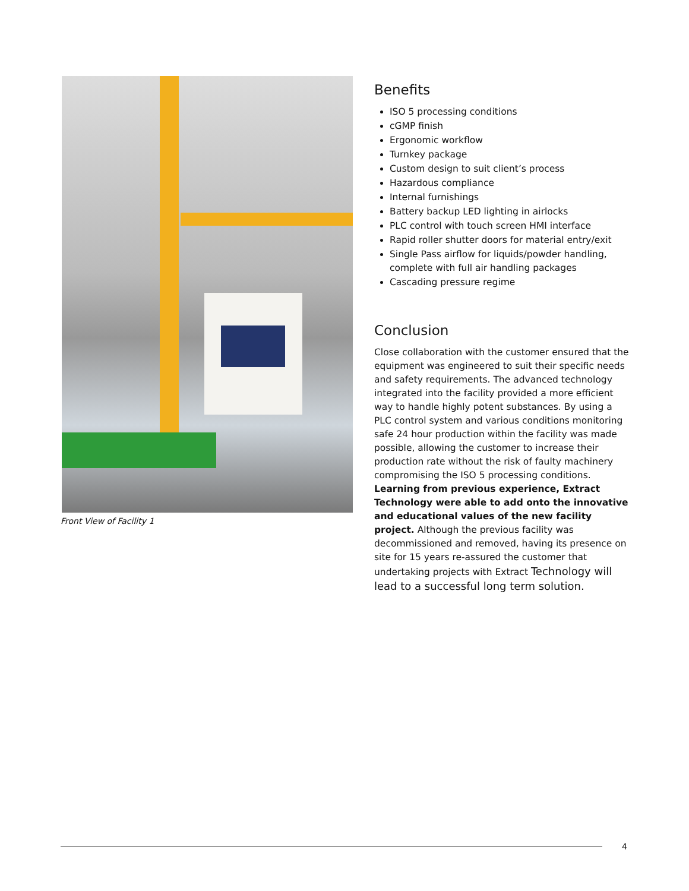Front View of Facility 1
Benefits
ISO 5 processing conditions
cGMP finish
Ergonomic workflow
Turnkey package
Custom design to suit client’s process
Hazardous compliance
Internal furnishings
Battery backup LED lighting in airlocks
PLC control with touch screen HMI interface
Rapid roller shutter doors for material entry/exit
Single Pass airflow for liquids/powder handling, complete with full air handling packages
Cascading pressure regime
Conclusion
Close collaboration with the customer ensured that the equipment was engineered to suit their specific needs and safety requirements. The advanced technology integrated into the facility provided a more efficient way to handle highly potent substances. By using a PLC control system and various conditions monitoring safe 24 hour production within the facility was made possible, allowing the customer to increase their production rate without the risk of faulty machinery compromising the ISO 5 processing conditions. Learning from previous experience, Extract Technology were able to add onto the innovative and educational values of the new facility project. Although the previous facility was decommissioned and removed, having its presence on site for 15 years re-assured the customer that undertaking projects with Extract Technology will lead to a successful long term solution.
4